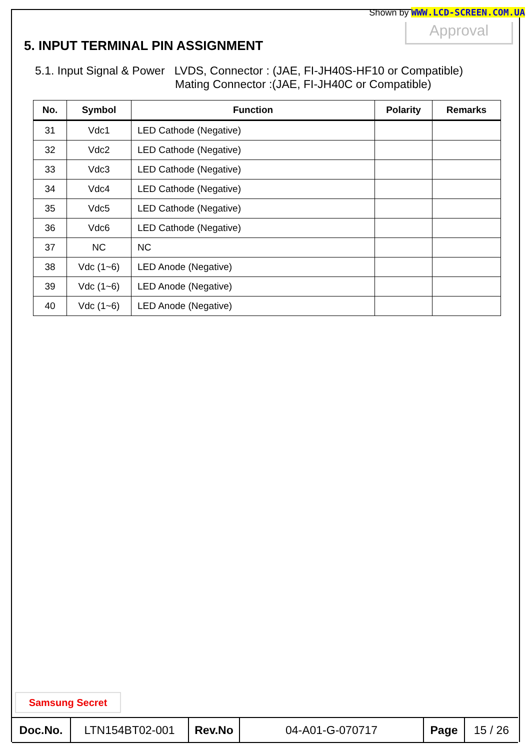Shown by WWW.LCD-SCREEN.COM.UA
Approval
5. INPUT TERMINAL PIN ASSIGNMENT
5.1. Input Signal & Power LVDS, Connector : (JAE, FI-JH40S-HF10 or Compatible)
Mating Connector :(JAE, FI-JH40C or Compatible)
| No. | Symbol | Function | Polarity | Remarks |
| --- | --- | --- | --- | --- |
| 31 | Vdc1 | LED Cathode (Negative) | | |
| 32 | Vdc2 | LED Cathode (Negative) | | |
| 33 | Vdc3 | LED Cathode (Negative) | | |
| 34 | Vdc4 | LED Cathode (Negative) | | |
| 35 | Vdc5 | LED Cathode (Negative) | | |
| 36 | Vdc6 | LED Cathode (Negative) | | |
| 37 | NC | NC | | |
| 38 | Vdc (1~6) | LED Anode (Negative) | | |
| 39 | Vdc (1~6) | LED Anode (Negative) | | |
| 40 | Vdc (1~6) | LED Anode (Negative) | | |
Samsung Secret
| Doc.No. | LTN154BT02-001 | Rev.No | 04-A01-G-070717 | Page | 15 / 26 |